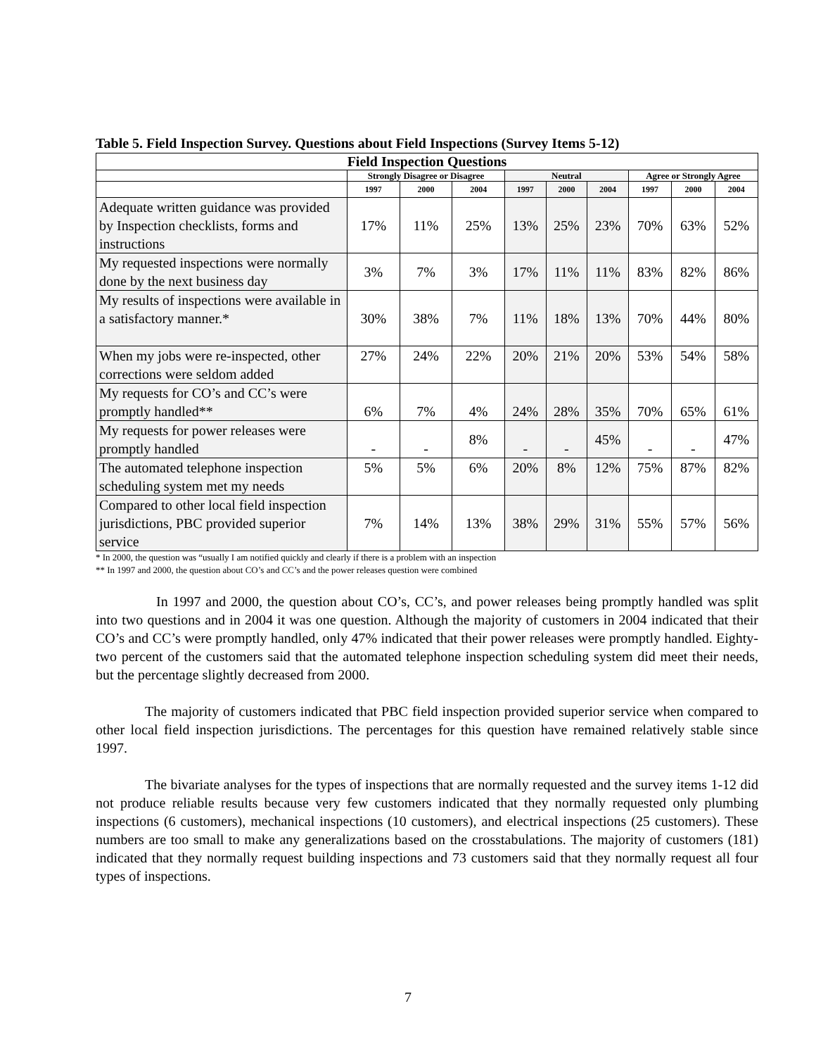Table 5. Field Inspection Survey. Questions about Field Inspections (Survey Items 5-12)
| Field Inspection Questions | | | | | | | | | |
| --- | --- | --- | --- | --- | --- | --- | --- | --- | --- |
| | Strongly Disagree or Disagree | | | Neutral | | | Agree or Strongly Agree | | |
| | 1997 | 2000 | 2004 | 1997 | 2000 | 2004 | 1997 | 2000 | 2004 |
| Adequate written guidance was provided by Inspection checklists, forms and instructions | 17% | 11% | 25% | 13% | 25% | 23% | 70% | 63% | 52% |
| My requested inspections were normally done by the next business day | 3% | 7% | 3% | 17% | 11% | 11% | 83% | 82% | 86% |
| My results of inspections were available in a satisfactory manner.* | 30% | 38% | 7% | 11% | 18% | 13% | 70% | 44% | 80% |
| When my jobs were re-inspected, other corrections were seldom added | 27% | 24% | 22% | 20% | 21% | 20% | 53% | 54% | 58% |
| My requests for CO’s and CC’s were promptly handled** | 6% | 7% | 4% | 24% | 28% | 35% | 70% | 65% | 61% |
| My requests for power releases were promptly handled | - | - | 8% | - | - | 45% | - | - | 47% |
| The automated telephone inspection scheduling system met my needs | 5% | 5% | 6% | 20% | 8% | 12% | 75% | 87% | 82% |
| Compared to other local field inspection jurisdictions, PBC provided superior service | 7% | 14% | 13% | 38% | 29% | 31% | 55% | 57% | 56% |
* In 2000, the question was “usually I am notified quickly and clearly if there is a problem with an inspection
** In 1997 and 2000, the question about CO’s and CC’s and the power releases question were combined
In 1997 and 2000, the question about CO’s, CC’s, and power releases being promptly handled was split into two questions and in 2004 it was one question. Although the majority of customers in 2004 indicated that their CO’s and CC’s were promptly handled, only 47% indicated that their power releases were promptly handled. Eighty-two percent of the customers said that the automated telephone inspection scheduling system did meet their needs, but the percentage slightly decreased from 2000.
The majority of customers indicated that PBC field inspection provided superior service when compared to other local field inspection jurisdictions. The percentages for this question have remained relatively stable since 1997.
The bivariate analyses for the types of inspections that are normally requested and the survey items 1-12 did not produce reliable results because very few customers indicated that they normally requested only plumbing inspections (6 customers), mechanical inspections (10 customers), and electrical inspections (25 customers). These numbers are too small to make any generalizations based on the crosstabulations. The majority of customers (181) indicated that they normally request building inspections and 73 customers said that they normally request all four types of inspections.
7